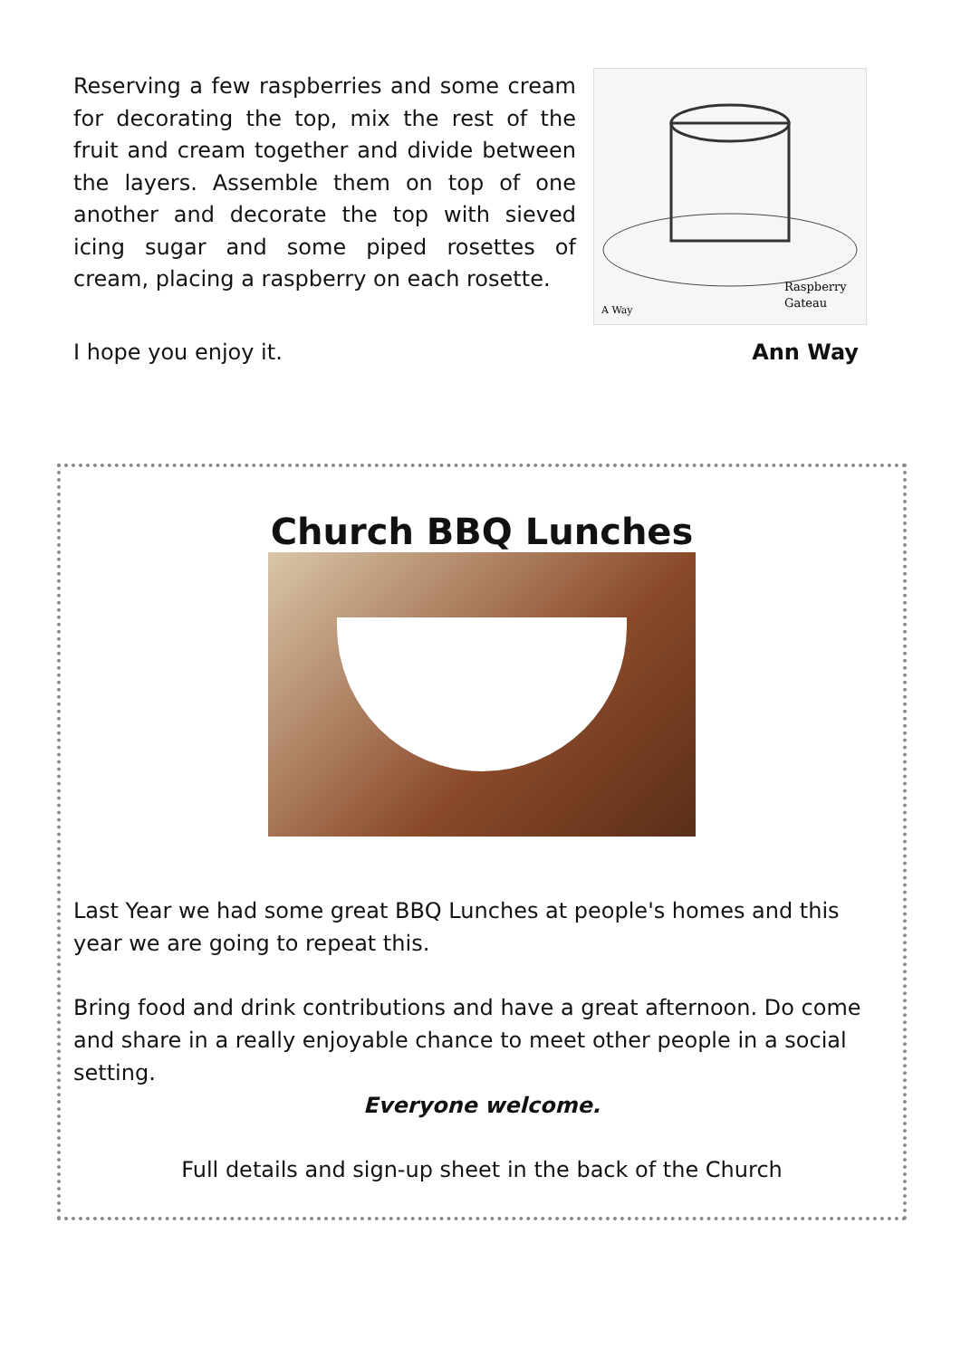Reserving a few raspberries and some cream for decorating the top, mix the rest of the fruit and cream together and divide between the layers. Assemble them on top of one another and decorate the top with sieved icing sugar and some piped rosettes of cream, placing a raspberry on each rosette.
Raspberry
Gateau
A Way
I hope you enjoy it. Ann Way
Church BBQ Lunches
Last Year we had some great BBQ Lunches at people's homes and this year we are going to repeat this.
Bring food and drink contributions and have a great afternoon. Do come and share in a really enjoyable chance to meet other people in a social setting.
Everyone welcome.
Full details and sign-up sheet in the back of the Church